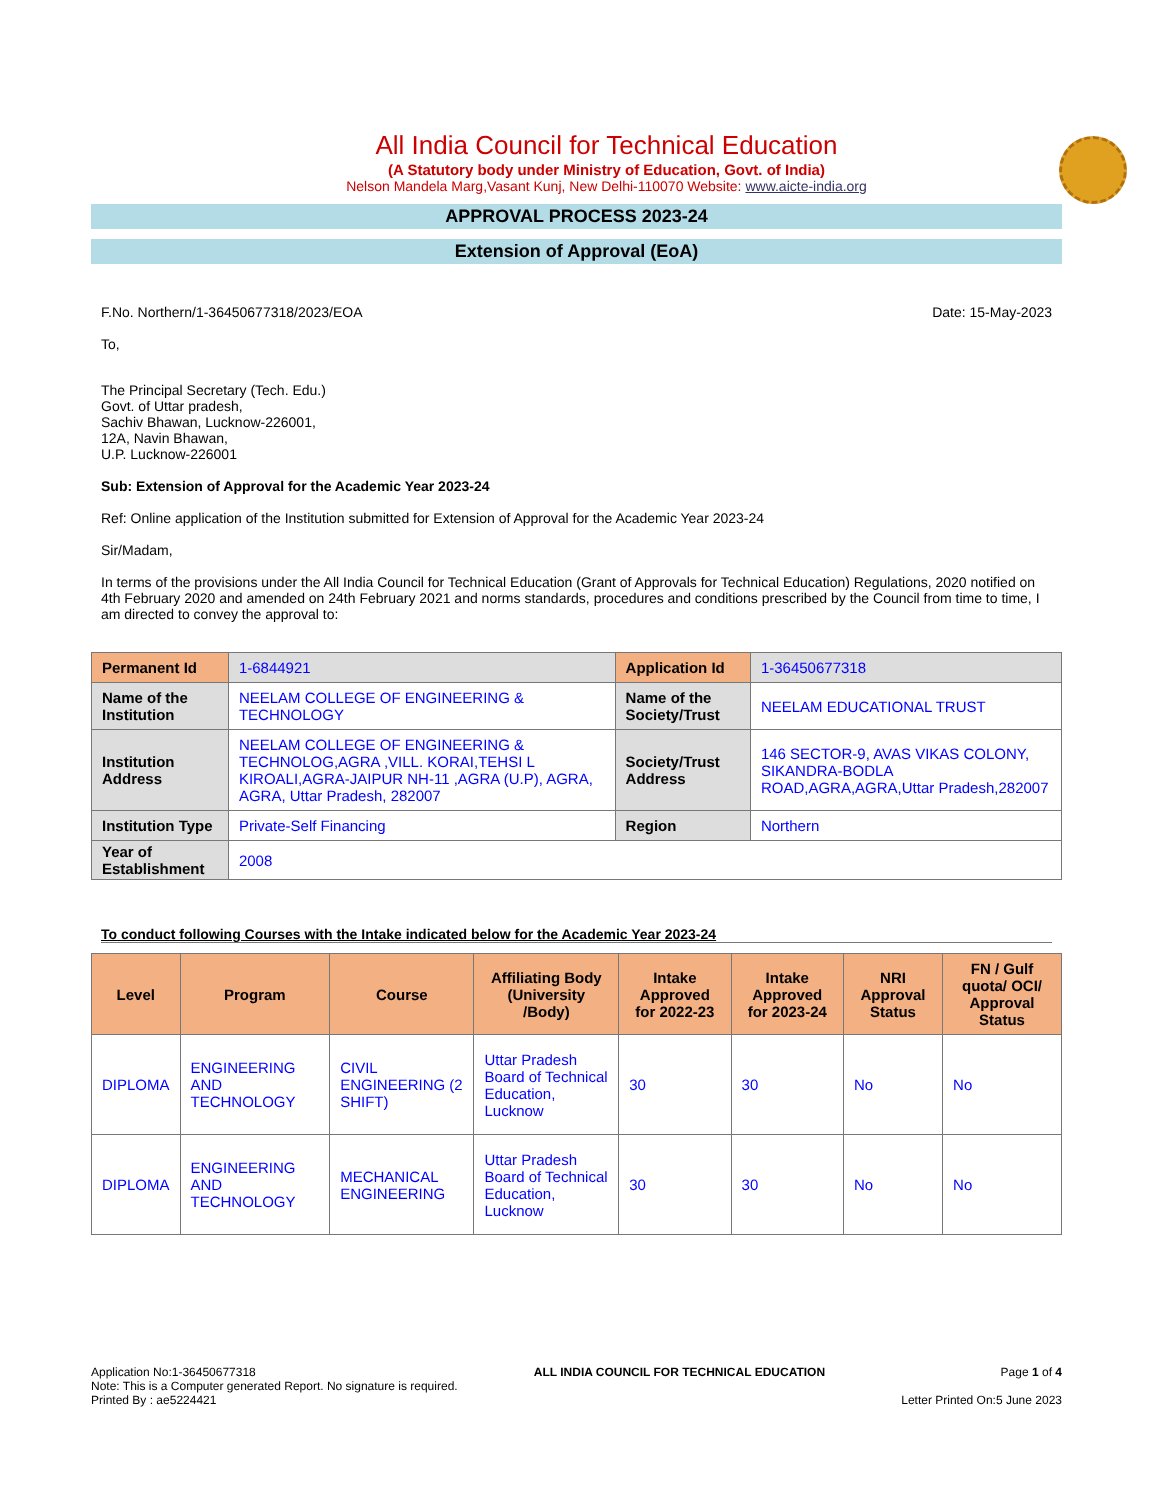All India Council for Technical Education
(A Statutory body under Ministry of Education, Govt. of India)
Nelson Mandela Marg,Vasant Kunj, New Delhi-110070 Website: www.aicte-india.org
APPROVAL PROCESS 2023-24
Extension of Approval (EoA)
F.No. Northern/1-36450677318/2023/EOA Date: 15-May-2023
To,
The Principal Secretary (Tech. Edu.)
Govt. of Uttar pradesh,
Sachiv Bhawan, Lucknow-226001,
12A, Navin Bhawan,
U.P. Lucknow-226001
Sub: Extension of Approval for the Academic Year 2023-24
Ref: Online application of the Institution submitted for Extension of Approval for the Academic Year 2023-24
Sir/Madam,
In terms of the provisions under the All India Council for Technical Education (Grant of Approvals for Technical Education) Regulations, 2020 notified on 4th February 2020 and amended on 24th February 2021 and norms standards, procedures and conditions prescribed by the Council from time to time, I am directed to convey the approval to:
| Permanent Id | 1-6844921 | Application Id | 1-36450677318 |
| Name of the Institution | NEELAM COLLEGE OF ENGINEERING & TECHNOLOGY | Name of the Society/Trust | NEELAM EDUCATIONAL TRUST |
| Institution Address | NEELAM COLLEGE OF ENGINEERING & TECHNOLOG,AGRA ,VILL. KORAI,TEHSI L KIROALI,AGRA-JAIPUR NH-11 ,AGRA (U.P), AGRA, AGRA, Uttar Pradesh, 282007 | Society/Trust Address | 146 SECTOR-9, AVAS VIKAS COLONY, SIKANDRA-BODLA ROAD,AGRA,AGRA,Uttar Pradesh,282007 |
| Institution Type | Private-Self Financing | Region | Northern |
| Year of Establishment | 2008 | | |
To conduct following Courses with the Intake indicated below for the Academic Year 2023-24
| Level | Program | Course | Affiliating Body (University /Body) | Intake Approved for 2022-23 | Intake Approved for 2023-24 | NRI Approval Status | FN / Gulf quota/ OCI/ Approval Status |
| --- | --- | --- | --- | --- | --- | --- | --- |
| DIPLOMA | ENGINEERING AND TECHNOLOGY | CIVIL ENGINEERING (2 SHIFT) | Uttar Pradesh Board of Technical Education, Lucknow | 30 | 30 | No | No |
| DIPLOMA | ENGINEERING AND TECHNOLOGY | MECHANICAL ENGINEERING | Uttar Pradesh Board of Technical Education, Lucknow | 30 | 30 | No | No |
Application No:1-36450677318
Note: This is a Computer generated Report. No signature is required.
Printed By : ae5224421
ALL INDIA COUNCIL FOR TECHNICAL EDUCATION
Page 1 of 4
Letter Printed On:5 June 2023